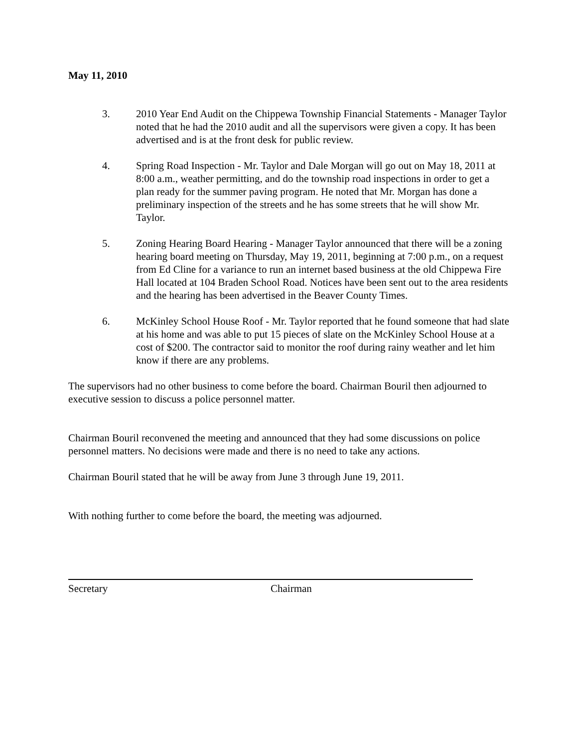May 11, 2010
3. 2010 Year End Audit on the Chippewa Township Financial Statements - Manager Taylor noted that he had the 2010 audit and all the supervisors were given a copy. It has been advertised and is at the front desk for public review.
4. Spring Road Inspection - Mr. Taylor and Dale Morgan will go out on May 18, 2011 at 8:00 a.m., weather permitting, and do the township road inspections in order to get a plan ready for the summer paving program. He noted that Mr. Morgan has done a preliminary inspection of the streets and he has some streets that he will show Mr. Taylor.
5. Zoning Hearing Board Hearing - Manager Taylor announced that there will be a zoning hearing board meeting on Thursday, May 19, 2011, beginning at 7:00 p.m., on a request from Ed Cline for a variance to run an internet based business at the old Chippewa Fire Hall located at 104 Braden School Road. Notices have been sent out to the area residents and the hearing has been advertised in the Beaver County Times.
6. McKinley School House Roof - Mr. Taylor reported that he found someone that had slate at his home and was able to put 15 pieces of slate on the McKinley School House at a cost of $200. The contractor said to monitor the roof during rainy weather and let him know if there are any problems.
The supervisors had no other business to come before the board. Chairman Bouril then adjourned to executive session to discuss a police personnel matter.
Chairman Bouril reconvened the meeting and announced that they had some discussions on police personnel matters. No decisions were made and there is no need to take any actions.
Chairman Bouril stated that he will be away from June 3 through June 19, 2011.
With nothing further to come before the board, the meeting was adjourned.
Secretary Chairman